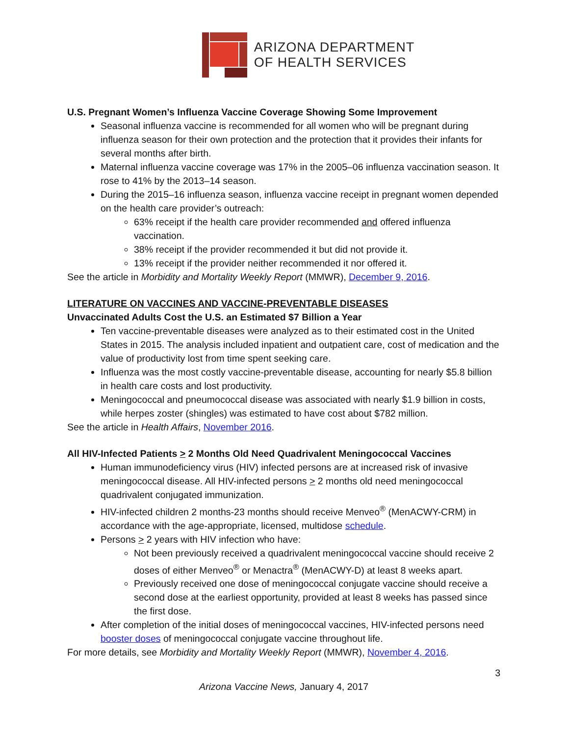ARIZONA DEPARTMENT
OF HEALTH SERVICES
U.S. Pregnant Women’s Influenza Vaccine Coverage Showing Some Improvement
Seasonal influenza vaccine is recommended for all women who will be pregnant during influenza season for their own protection and the protection that it provides their infants for several months after birth.
Maternal influenza vaccine coverage was 17% in the 2005–06 influenza vaccination season. It rose to 41% by the 2013–14 season.
During the 2015–16 influenza season, influenza vaccine receipt in pregnant women depended on the health care provider’s outreach:
63% receipt if the health care provider recommended and offered influenza vaccination.
38% receipt if the provider recommended it but did not provide it.
13% receipt if the provider neither recommended it nor offered it.
See the article in Morbidity and Mortality Weekly Report (MMWR), December 9, 2016.
LITERATURE ON VACCINES AND VACCINE-PREVENTABLE DISEASES
Unvaccinated Adults Cost the U.S. an Estimated $7 Billion a Year
Ten vaccine-preventable diseases were analyzed as to their estimated cost in the United States in 2015. The analysis included inpatient and outpatient care, cost of medication and the value of productivity lost from time spent seeking care.
Influenza was the most costly vaccine-preventable disease, accounting for nearly $5.8 billion in health care costs and lost productivity.
Meningococcal and pneumococcal disease was associated with nearly $1.9 billion in costs, while herpes zoster (shingles) was estimated to have cost about $782 million.
See the article in Health Affairs, November 2016.
All HIV-Infected Patients > 2 Months Old Need Quadrivalent Meningococcal Vaccines
Human immunodeficiency virus (HIV) infected persons are at increased risk of invasive meningococcal disease. All HIV-infected persons > 2 months old need meningococcal quadrivalent conjugated immunization.
HIV-infected children 2 months-23 months should receive Menveo<sup>®</sup> (MenACWY-CRM) in accordance with the age-appropriate, licensed, multidose schedule.
Persons > 2 years with HIV infection who have:
Not been previously received a quadrivalent meningococcal vaccine should receive 2 doses of either Menveo<sup>®</sup> or Menactra<sup>®</sup> (MenACWY-D) at least 8 weeks apart.
Previously received one dose of meningococcal conjugate vaccine should receive a second dose at the earliest opportunity, provided at least 8 weeks has passed since the first dose.
After completion of the initial doses of meningococcal vaccines, HIV-infected persons need booster doses of meningococcal conjugate vaccine throughout life.
For more details, see Morbidity and Mortality Weekly Report (MMWR), November 4, 2016.
3
Arizona Vaccine News, January 4, 2017